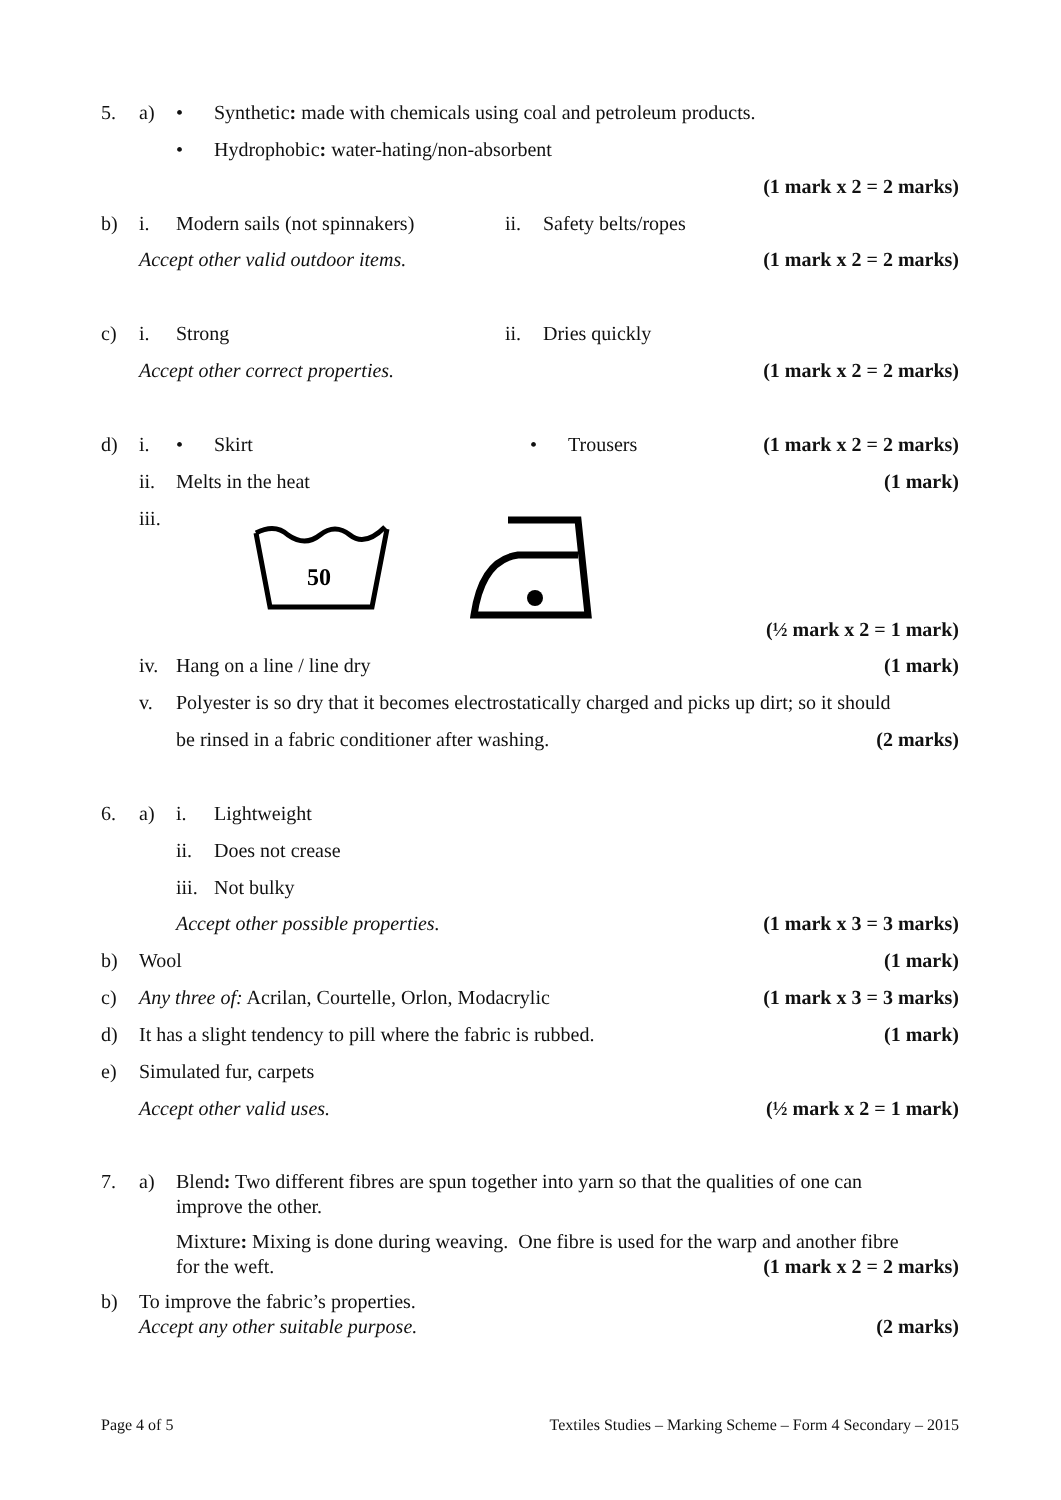5. a) • Synthetic: made with chemicals using coal and petroleum products.
• Hydrophobic: water-hating/non-absorbent
(1 mark x 2 = 2 marks)
b) i. Modern sails (not spinnakers) ii. Safety belts/ropes
Accept other valid outdoor items. (1 mark x 2 = 2 marks)
c) i. Strong ii. Dries quickly
Accept other correct properties. (1 mark x 2 = 2 marks)
d) i. • Skirt • Trousers (1 mark x 2 = 2 marks)
ii. Melts in the heat (1 mark)
iii.
50
(½ mark x 2 = 1 mark)
iv. Hang on a line / line dry (1 mark)
v. Polyester is so dry that it becomes electrostatically charged and picks up dirt; so it should
be rinsed in a fabric conditioner after washing. (2 marks)
6. a) i. Lightweight
ii. Does not crease
iii. Not bulky
Accept other possible properties. (1 mark x 3 = 3 marks)
b) Wool (1 mark)
c) Any three of: Acrilan, Courtelle, Orlon, Modacrylic (1 mark x 3 = 3 marks)
d) It has a slight tendency to pill where the fabric is rubbed. (1 mark)
e) Simulated fur, carpets
Accept other valid uses. (½ mark x 2 = 1 mark)
7. a) Blend: Two different fibres are spun together into yarn so that the qualities of one can
improve the other.
Mixture: Mixing is done during weaving. One fibre is used for the warp and another fibre
for the weft. (1 mark x 2 = 2 marks)
b) To improve the fabric’s properties.
Accept any other suitable purpose. (2 marks)
Page 4 of 5 Textiles Studies – Marking Scheme – Form 4 Secondary – 2015